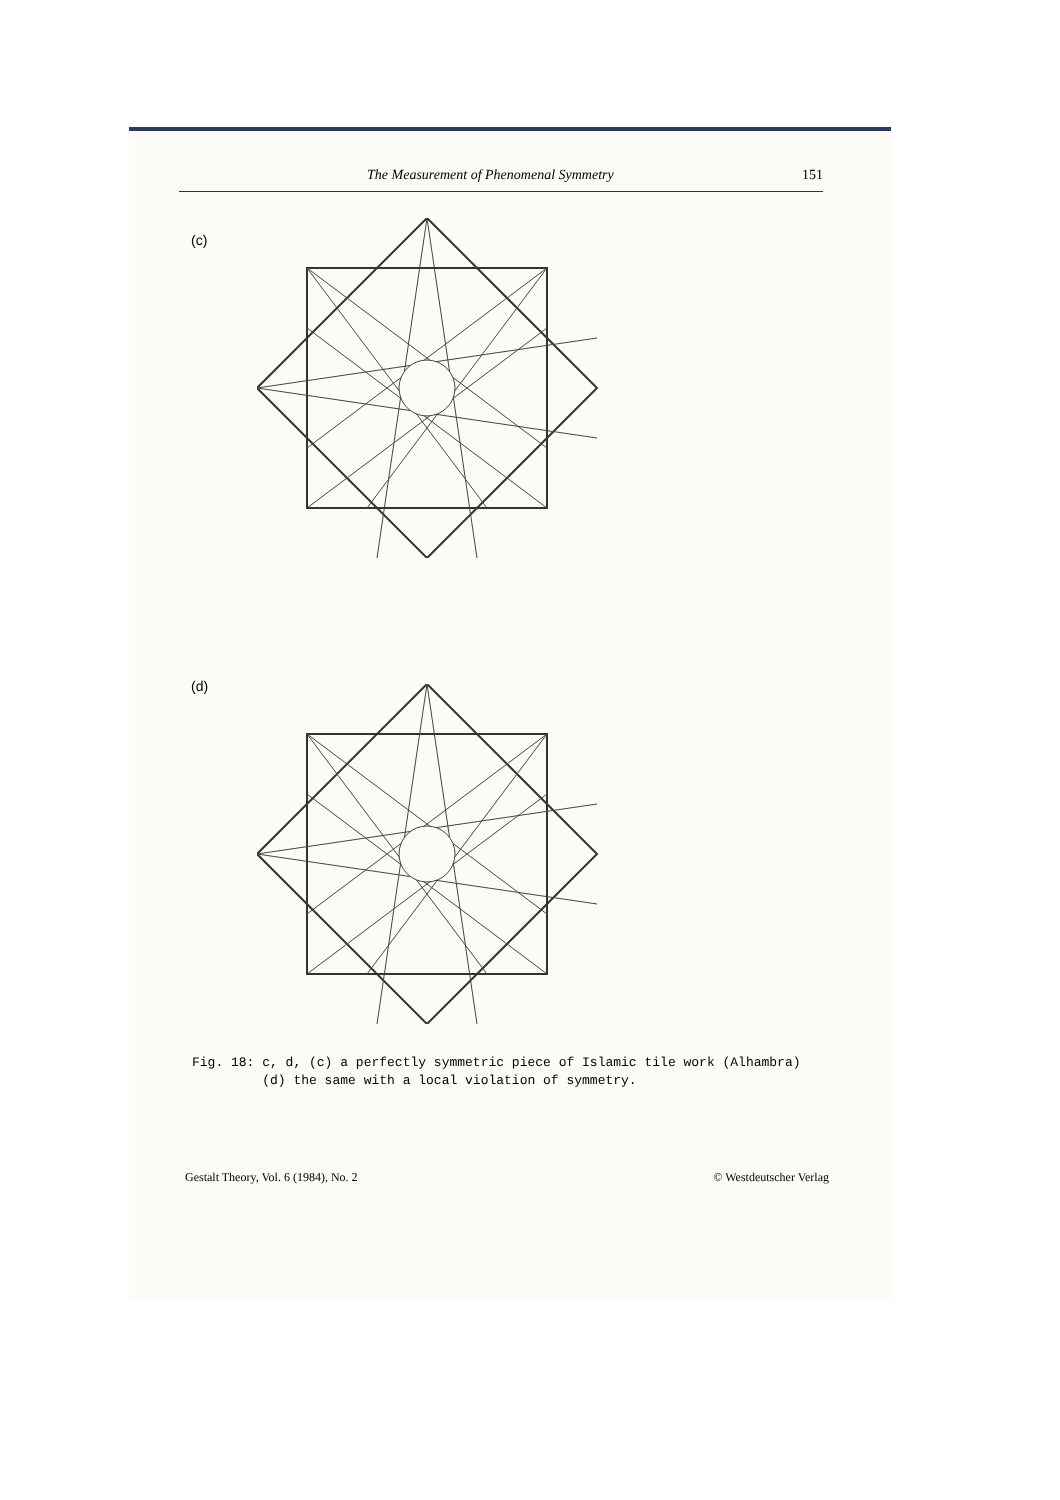The Measurement of Phenomenal Symmetry 151
(c)
(d)
Fig. 18: c, d, (c) a perfectly symmetric piece of Islamic tile work (Alhambra)
(d) the same with a local violation of symmetry.
Gestalt Theory, Vol. 6 (1984), No. 2 © Westdeutscher Verlag